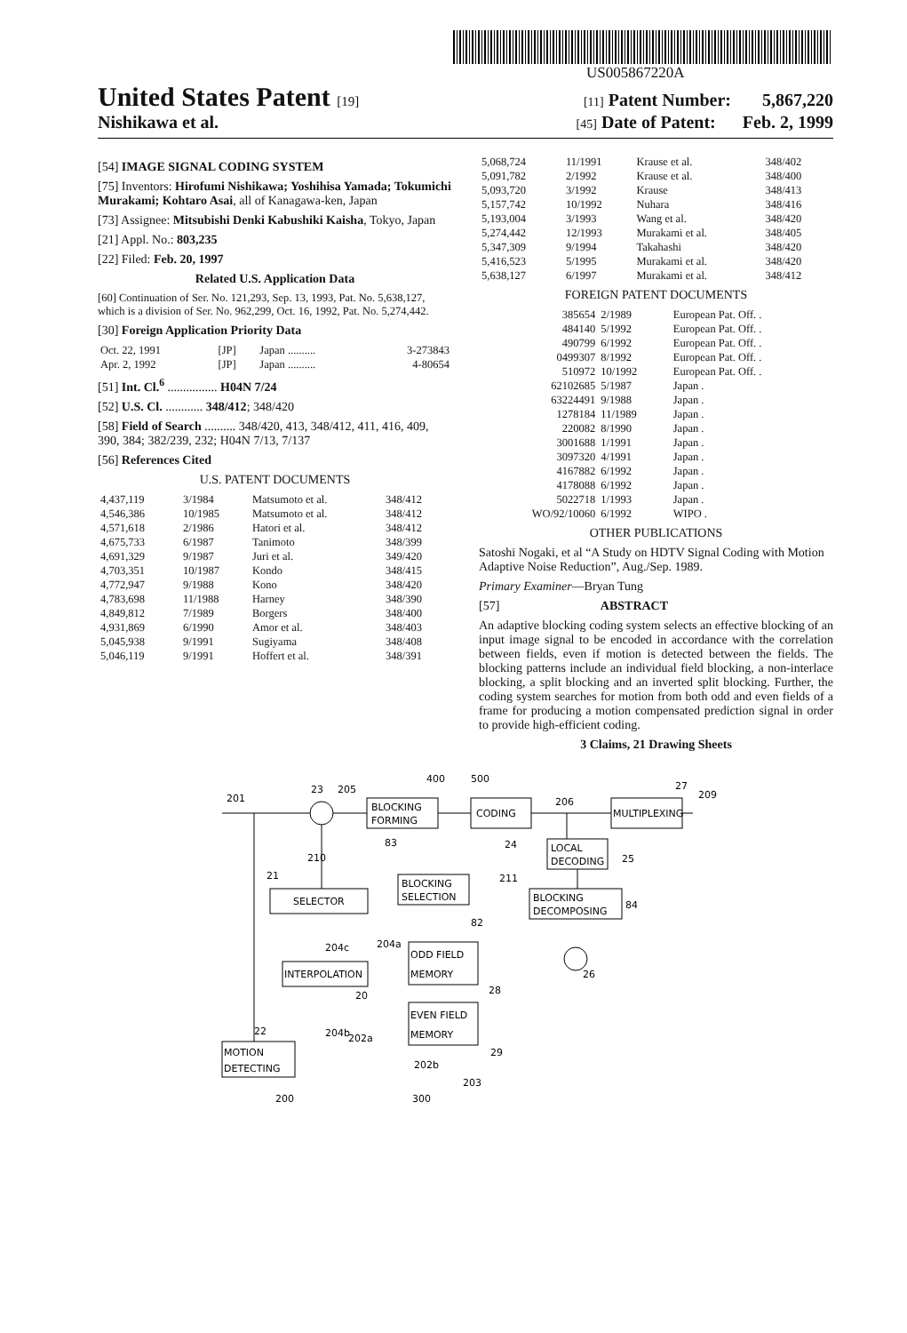US005867220A
United States Patent [19] [11] Patent Number: 5,867,220
Nishikawa et al.
[45] Date of Patent: Feb. 2, 1999
[54] IMAGE SIGNAL CODING SYSTEM
[75] Inventors: Hirofumi Nishikawa; Yoshihisa Yamada; Tokumichi Murakami; Kohtaro Asai, all of Kanagawa-ken, Japan
[73] Assignee: Mitsubishi Denki Kabushiki Kaisha, Tokyo, Japan
[21] Appl. No.: 803,235
[22] Filed: Feb. 20, 1997
Related U.S. Application Data
[60] Continuation of Ser. No. 121,293, Sep. 13, 1993, Pat. No. 5,638,127, which is a division of Ser. No. 962,299, Oct. 16, 1992, Pat. No. 5,274,442.
[30] Foreign Application Priority Data
| Oct. 22, 1991 | [JP] | Japan .......... | 3-273843 |
| Apr. 2, 1992 | [JP] | Japan .......... | 4-80654 |
[51] Int. Cl.<sup>6</sup> ................ H04N 7/24
[52] U.S. Cl. ............ 348/412; 348/420
[58] Field of Search .......... 348/420, 413, 348/412, 411, 416, 409, 390, 384; 382/239, 232; H04N 7/13, 7/137
[56] References Cited
U.S. PATENT DOCUMENTS
| 4,437,119 | 3/1984 | Matsumoto et al. | 348/412 |
| 4,546,386 | 10/1985 | Matsumoto et al. | 348/412 |
| 4,571,618 | 2/1986 | Hatori et al. | 348/412 |
| 4,675,733 | 6/1987 | Tanimoto | 348/399 |
| 4,691,329 | 9/1987 | Juri et al. | 349/420 |
| 4,703,351 | 10/1987 | Kondo | 348/415 |
| 4,772,947 | 9/1988 | Kono | 348/420 |
| 4,783,698 | 11/1988 | Harney | 348/390 |
| 4,849,812 | 7/1989 | Borgers | 348/400 |
| 4,931,869 | 6/1990 | Amor et al. | 348/403 |
| 5,045,938 | 9/1991 | Sugiyama | 348/408 |
| 5,046,119 | 9/1991 | Hoffert et al. | 348/391 |
| 5,068,724 | 11/1991 | Krause et al. | 348/402 |
| 5,091,782 | 2/1992 | Krause et al. | 348/400 |
| 5,093,720 | 3/1992 | Krause | 348/413 |
| 5,157,742 | 10/1992 | Nuhara | 348/416 |
| 5,193,004 | 3/1993 | Wang et al. | 348/420 |
| 5,274,442 | 12/1993 | Murakami et al. | 348/405 |
| 5,347,309 | 9/1994 | Takahashi | 348/420 |
| 5,416,523 | 5/1995 | Murakami et al. | 348/420 |
| 5,638,127 | 6/1997 | Murakami et al. | 348/412 |
FOREIGN PATENT DOCUMENTS
| 385654 | 2/1989 | European Pat. Off. . |
| 484140 | 5/1992 | European Pat. Off. . |
| 490799 | 6/1992 | European Pat. Off. . |
| 0499307 | 8/1992 | European Pat. Off. . |
| 510972 | 10/1992 | European Pat. Off. . |
| 62102685 | 5/1987 | Japan . |
| 63224491 | 9/1988 | Japan . |
| 1278184 | 11/1989 | Japan . |
| 220082 | 8/1990 | Japan . |
| 3001688 | 1/1991 | Japan . |
| 3097320 | 4/1991 | Japan . |
| 4167882 | 6/1992 | Japan . |
| 4178088 | 6/1992 | Japan . |
| 5022718 | 1/1993 | Japan . |
| WO/92/10060 | 6/1992 | WIPO . |
OTHER PUBLICATIONS
Satoshi Nogaki, et al “A Study on HDTV Signal Coding with Motion Adaptive Noise Reduction”, Aug./Sep. 1989.
Primary Examiner—Bryan Tung
[57] ABSTRACT
An adaptive blocking coding system selects an effective blocking of an input image signal to be encoded in accordance with the correlation between fields, even if motion is detected between the fields. The blocking patterns include an individual field blocking, a non-interlace blocking, a split blocking and an inverted split blocking. Further, the coding system searches for motion from both odd and even fields of a frame for producing a motion compensated prediction signal in order to provide high-efficient coding.
3 Claims, 21 Drawing Sheets
BLOCKING
FORMING
CODING
MULTIPLEXING
LOCAL
DECODING
BLOCKING
SELECTION
BLOCKING
DECOMPOSING
SELECTOR
ODD FIELD
MEMORY
INTERPOLATION
EVEN FIELD
MEMORY
MOTION
DETECTING
201
23
205
400
500
206
27
209
83
24
25
210
21
211
84
82
204c
204a
26
28
20
204b
202a
22
29
202b
203
200
300